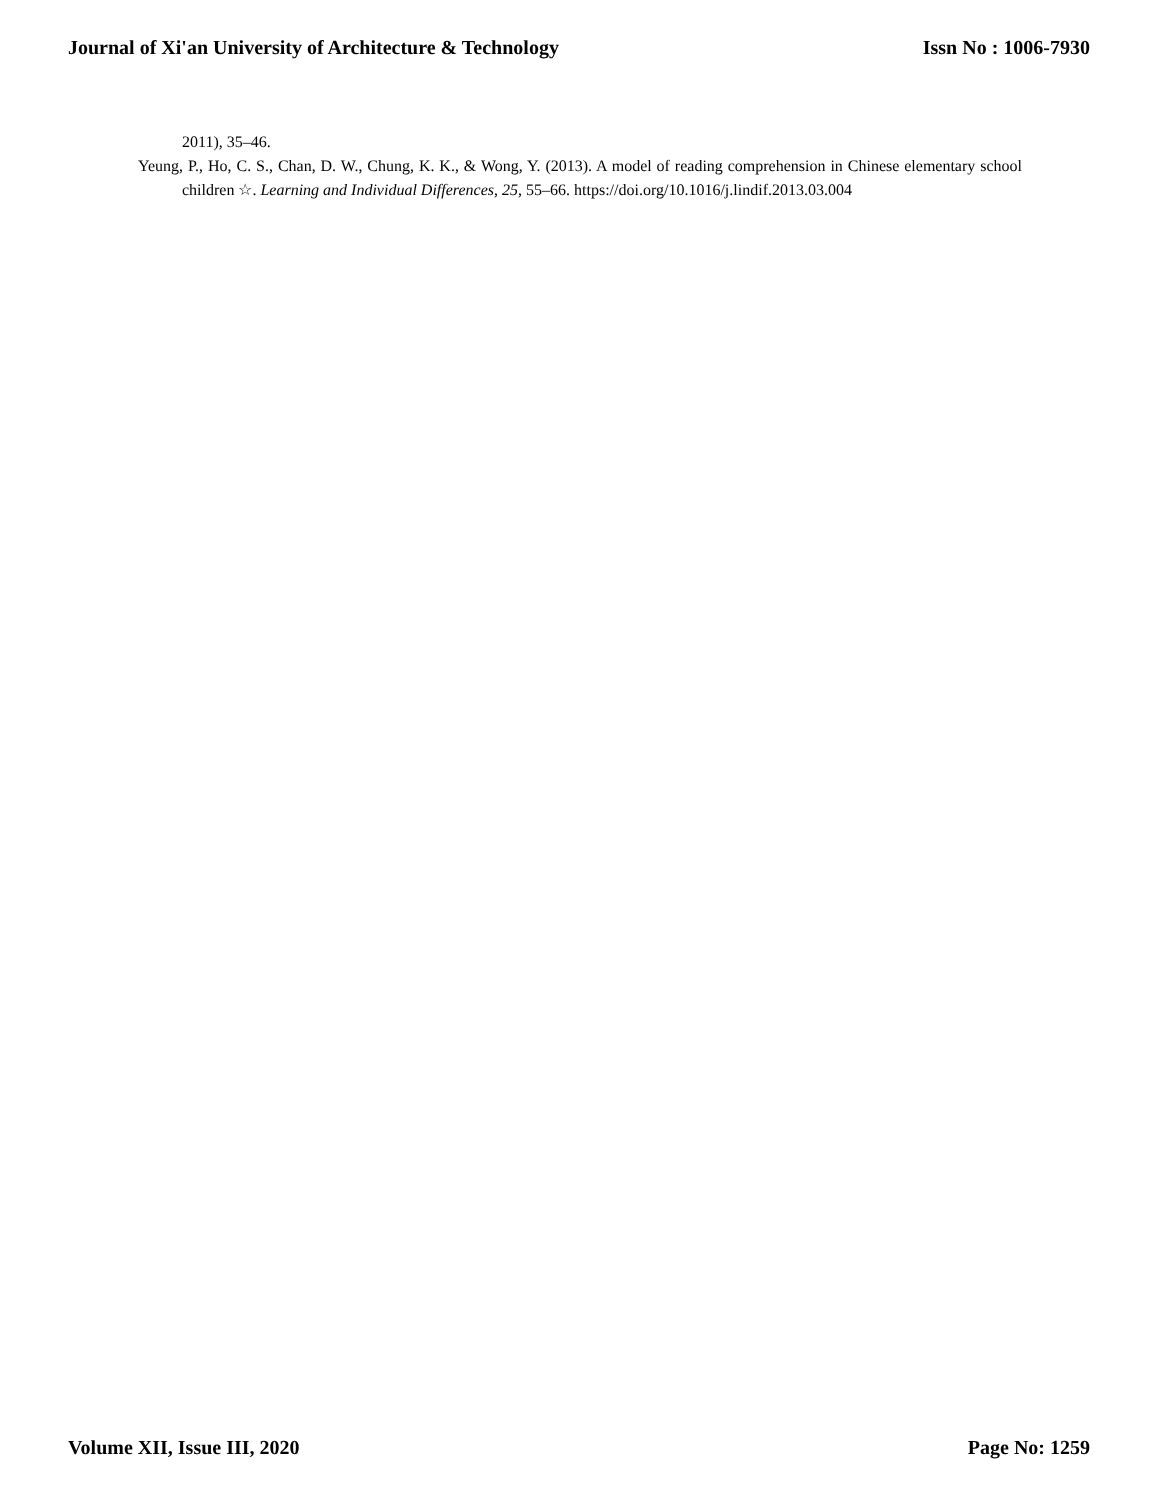Journal of Xi'an University of Architecture & Technology Issn No : 1006-7930
2011), 35–46.
Yeung, P., Ho, C. S., Chan, D. W., Chung, K. K., & Wong, Y. (2013). A model of reading comprehension in Chinese elementary school children ☆. Learning and Individual Differences, 25, 55–66. https://doi.org/10.1016/j.lindif.2013.03.004
Volume XII, Issue III, 2020 Page No: 1259